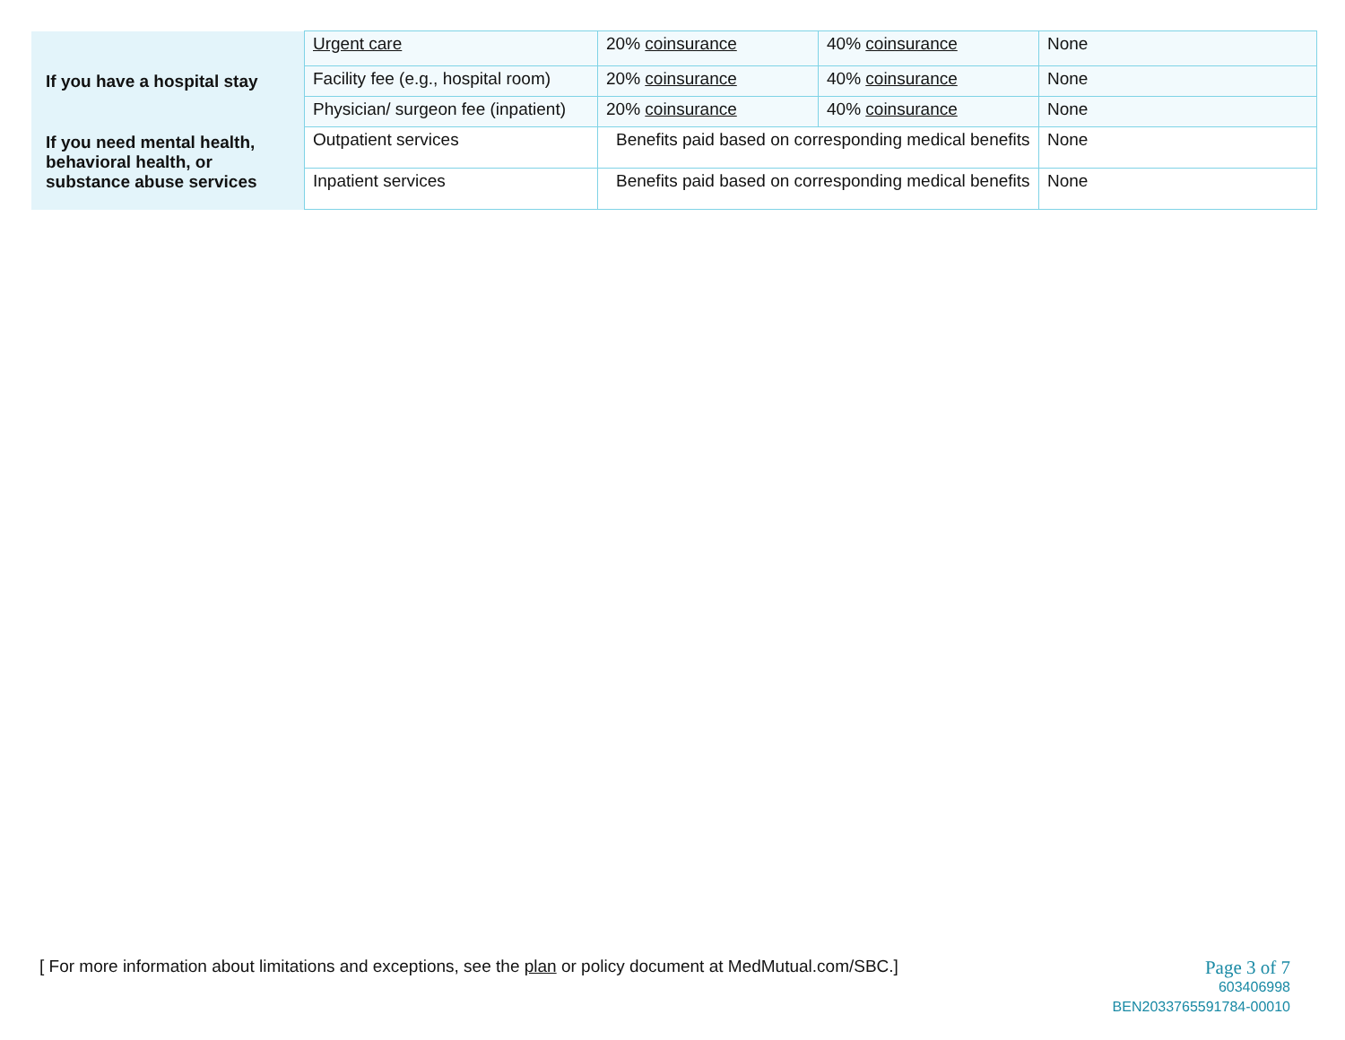| | Urgent care | 20% coinsurance | 40% coinsurance | None |
| If you have a hospital stay | Facility fee (e.g., hospital room) | 20% coinsurance | 40% coinsurance | None |
| | Physician/ surgeon fee (inpatient) | 20% coinsurance | 40% coinsurance | None |
| If you need mental health, behavioral health, or substance abuse services | Outpatient services | Benefits paid based on corresponding medical benefits | | None |
| | Inpatient services | Benefits paid based on corresponding medical benefits | | None |
[ For more information about limitations and exceptions, see the plan or policy document at MedMutual.com/SBC.]
Page 3 of 7
603406998
BEN2033765591784-00010